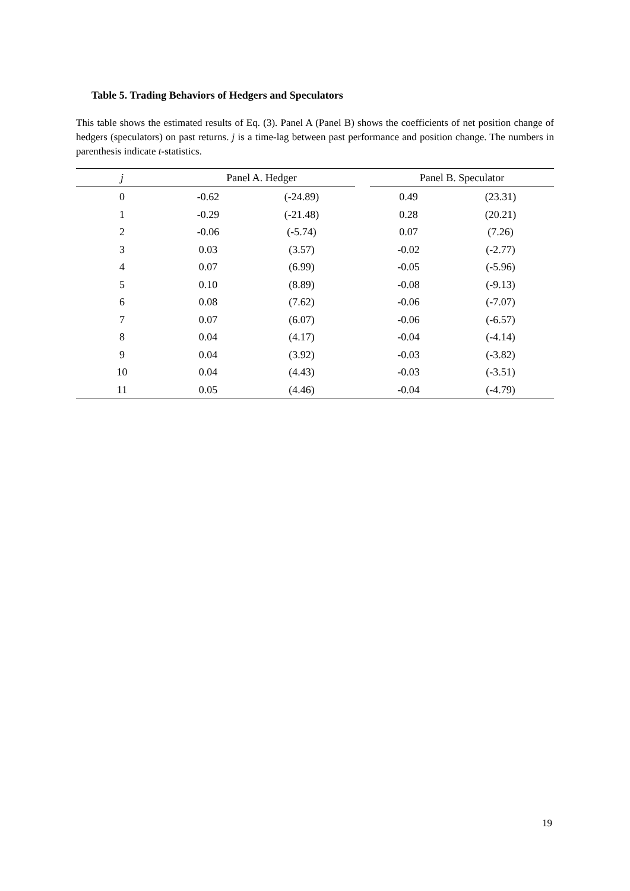Table 5. Trading Behaviors of Hedgers and Speculators
This table shows the estimated results of Eq. (3). Panel A (Panel B) shows the coefficients of net position change of hedgers (speculators) on past returns. j is a time-lag between past performance and position change. The numbers in parenthesis indicate t-statistics.
| j | Panel A. Hedger | | | Panel B. Speculator | |
| --- | --- | --- | --- | --- | --- |
| 0 | -0.62 | (-24.89) | | 0.49 | (23.31) |
| 1 | -0.29 | (-21.48) | | 0.28 | (20.21) |
| 2 | -0.06 | (-5.74) | | 0.07 | (7.26) |
| 3 | 0.03 | (3.57) | | -0.02 | (-2.77) |
| 4 | 0.07 | (6.99) | | -0.05 | (-5.96) |
| 5 | 0.10 | (8.89) | | -0.08 | (-9.13) |
| 6 | 0.08 | (7.62) | | -0.06 | (-7.07) |
| 7 | 0.07 | (6.07) | | -0.06 | (-6.57) |
| 8 | 0.04 | (4.17) | | -0.04 | (-4.14) |
| 9 | 0.04 | (3.92) | | -0.03 | (-3.82) |
| 10 | 0.04 | (4.43) | | -0.03 | (-3.51) |
| 11 | 0.05 | (4.46) | | -0.04 | (-4.79) |
19